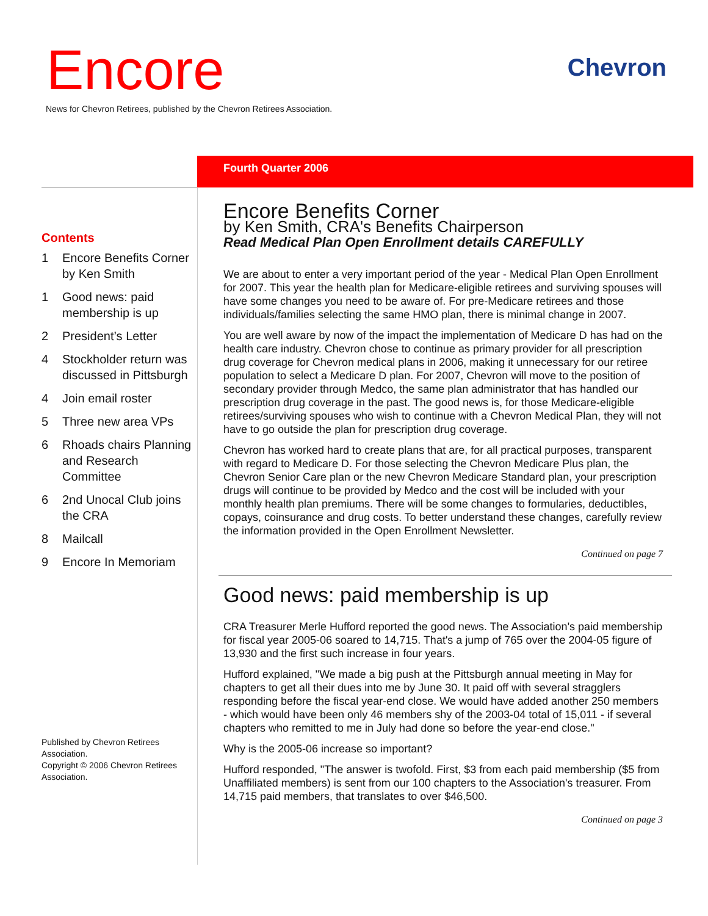Encore
News for Chevron Retirees, published by the Chevron Retirees Association.
Chevron
Fourth Quarter 2006
Contents
1 Encore Benefits Corner by Ken Smith
1 Good news: paid membership is up
2 President’s Letter
4 Stockholder return was discussed in Pittsburgh
4 Join email roster
5 Three new area VPs
6 Rhoads chairs Planning and Research Committee
6 2nd Unocal Club joins the CRA
8 Mailcall
9 Encore In Memoriam
Published by Chevron Retirees Association.
Copyright © 2006 Chevron Retirees Association.
Encore Benefits Corner
by Ken Smith, CRA's Benefits Chairperson
Read Medical Plan Open Enrollment details CAREFULLY
We are about to enter a very important period of the year - Medical Plan Open Enrollment for 2007. This year the health plan for Medicare-eligible retirees and surviving spouses will have some changes you need to be aware of. For pre-Medicare retirees and those individuals/families selecting the same HMO plan, there is minimal change in 2007.
You are well aware by now of the impact the implementation of Medicare D has had on the health care industry. Chevron chose to continue as primary provider for all prescription drug coverage for Chevron medical plans in 2006, making it unnecessary for our retiree population to select a Medicare D plan. For 2007, Chevron will move to the position of secondary provider through Medco, the same plan administrator that has handled our prescription drug coverage in the past. The good news is, for those Medicare-eligible retirees/surviving spouses who wish to continue with a Chevron Medical Plan, they will not have to go outside the plan for prescription drug coverage.
Chevron has worked hard to create plans that are, for all practical purposes, transparent with regard to Medicare D. For those selecting the Chevron Medicare Plus plan, the Chevron Senior Care plan or the new Chevron Medicare Standard plan, your prescription drugs will continue to be provided by Medco and the cost will be included with your monthly health plan premiums. There will be some changes to formularies, deductibles, copays, coinsurance and drug costs. To better understand these changes, carefully review the information provided in the Open Enrollment Newsletter.
Continued on page 7
Good news: paid membership is up
CRA Treasurer Merle Hufford reported the good news. The Association's paid membership for fiscal year 2005-06 soared to 14,715. That's a jump of 765 over the 2004-05 figure of 13,930 and the first such increase in four years.
Hufford explained, "We made a big push at the Pittsburgh annual meeting in May for chapters to get all their dues into me by June 30. It paid off with several stragglers responding before the fiscal year-end close. We would have added another 250 members - which would have been only 46 members shy of the 2003-04 total of 15,011 - if several chapters who remitted to me in July had done so before the year-end close."
Why is the 2005-06 increase so important?
Hufford responded, "The answer is twofold. First, $3 from each paid membership ($5 from Unaffiliated members) is sent from our 100 chapters to the Association's treasurer. From 14,715 paid members, that translates to over $46,500.
Continued on page 3